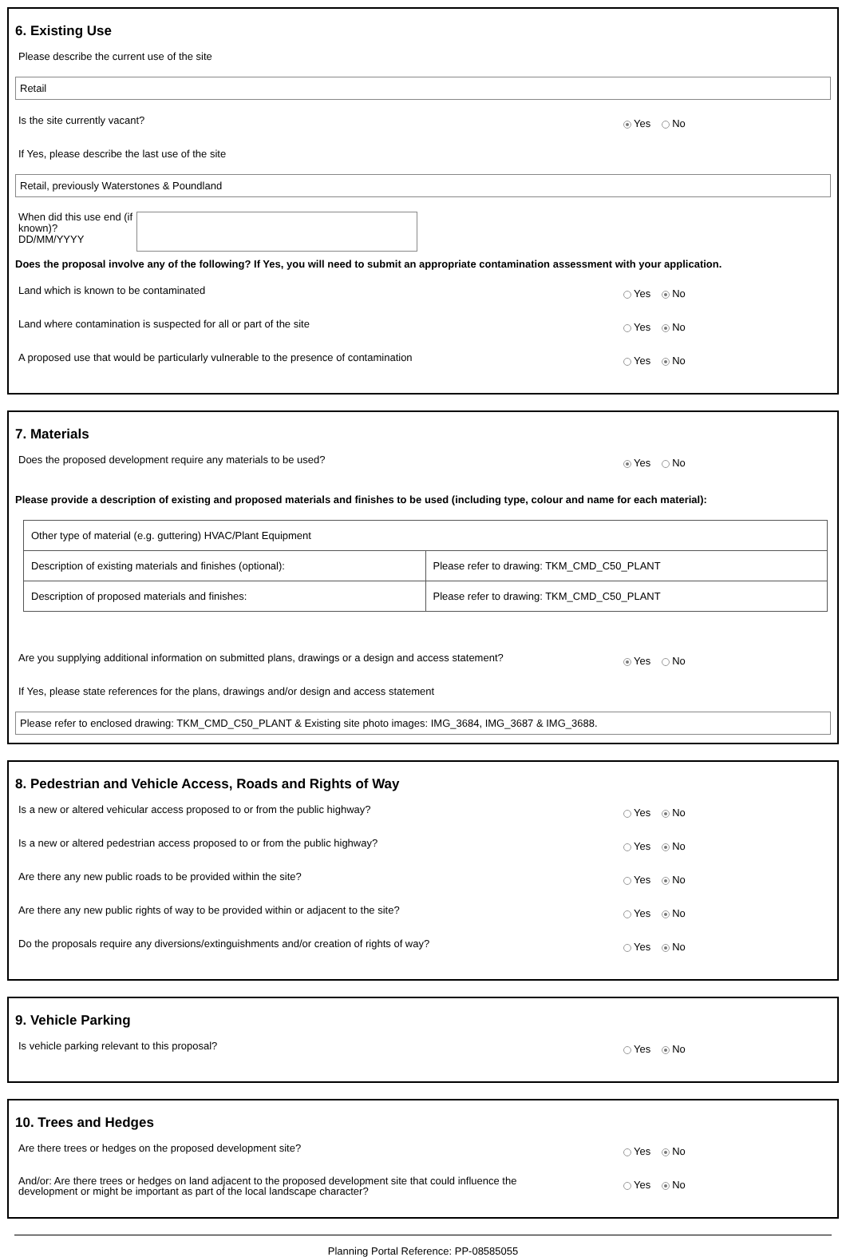6. Existing Use
Please describe the current use of the site
Retail
Is the site currently vacant?
Yes No
If Yes, please describe the last use of the site
Retail, previously Waterstones & Poundland
When did this use end (if known)?
DD/MM/YYYY
Does the proposal involve any of the following? If Yes, you will need to submit an appropriate contamination assessment with your application.
Land which is known to be contaminated
Yes No
Land where contamination is suspected for all or part of the site
Yes No
A proposed use that would be particularly vulnerable to the presence of contamination
Yes No
7. Materials
Does the proposed development require any materials to be used?
Yes No
Please provide a description of existing and proposed materials and finishes to be used (including type, colour and name for each material):
| Other type of material (e.g. guttering) HVAC/Plant Equipment | |
| Description of existing materials and finishes (optional): | Please refer to drawing: TKM_CMD_C50_PLANT |
| Description of proposed materials and finishes: | Please refer to drawing: TKM_CMD_C50_PLANT |
Are you supplying additional information on submitted plans, drawings or a design and access statement?
Yes No
If Yes, please state references for the plans, drawings and/or design and access statement
Please refer to enclosed drawing: TKM_CMD_C50_PLANT & Existing site photo images: IMG_3684, IMG_3687 & IMG_3688.
8. Pedestrian and Vehicle Access, Roads and Rights of Way
Is a new or altered vehicular access proposed to or from the public highway?
Yes No
Is a new or altered pedestrian access proposed to or from the public highway?
Yes No
Are there any new public roads to be provided within the site?
Yes No
Are there any new public rights of way to be provided within or adjacent to the site?
Yes No
Do the proposals require any diversions/extinguishments and/or creation of rights of way?
Yes No
9. Vehicle Parking
Is vehicle parking relevant to this proposal?
Yes No
10. Trees and Hedges
Are there trees or hedges on the proposed development site?
Yes No
And/or: Are there trees or hedges on land adjacent to the proposed development site that could influence the development or might be important as part of the local landscape character?
Yes No
Planning Portal Reference: PP-08585055